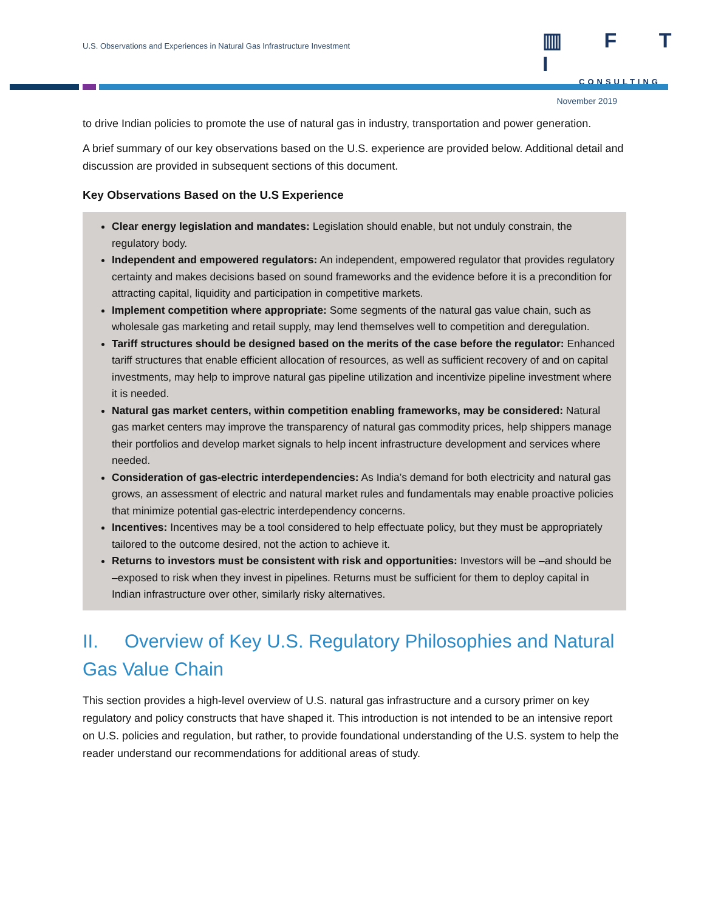U.S. Observations and Experiences in Natural Gas Infrastructure Investment
▥ F T I
CONSULTING
November 2019
to drive Indian policies to promote the use of natural gas in industry, transportation and power generation.
A brief summary of our key observations based on the U.S. experience are provided below. Additional detail and discussion are provided in subsequent sections of this document.
Key Observations Based on the U.S Experience
Clear energy legislation and mandates: Legislation should enable, but not unduly constrain, the regulatory body.
Independent and empowered regulators: An independent, empowered regulator that provides regulatory certainty and makes decisions based on sound frameworks and the evidence before it is a precondition for attracting capital, liquidity and participation in competitive markets.
Implement competition where appropriate: Some segments of the natural gas value chain, such as wholesale gas marketing and retail supply, may lend themselves well to competition and deregulation.
Tariff structures should be designed based on the merits of the case before the regulator: Enhanced tariff structures that enable efficient allocation of resources, as well as sufficient recovery of and on capital investments, may help to improve natural gas pipeline utilization and incentivize pipeline investment where it is needed.
Natural gas market centers, within competition enabling frameworks, may be considered: Natural gas market centers may improve the transparency of natural gas commodity prices, help shippers manage their portfolios and develop market signals to help incent infrastructure development and services where needed.
Consideration of gas-electric interdependencies: As India’s demand for both electricity and natural gas grows, an assessment of electric and natural market rules and fundamentals may enable proactive policies that minimize potential gas-electric interdependency concerns.
Incentives: Incentives may be a tool considered to help effectuate policy, but they must be appropriately tailored to the outcome desired, not the action to achieve it.
Returns to investors must be consistent with risk and opportunities: Investors will be –and should be –exposed to risk when they invest in pipelines. Returns must be sufficient for them to deploy capital in Indian infrastructure over other, similarly risky alternatives.
II. Overview of Key U.S. Regulatory Philosophies and Natural Gas Value Chain
This section provides a high-level overview of U.S. natural gas infrastructure and a cursory primer on key regulatory and policy constructs that have shaped it. This introduction is not intended to be an intensive report on U.S. policies and regulation, but rather, to provide foundational understanding of the U.S. system to help the reader understand our recommendations for additional areas of study.